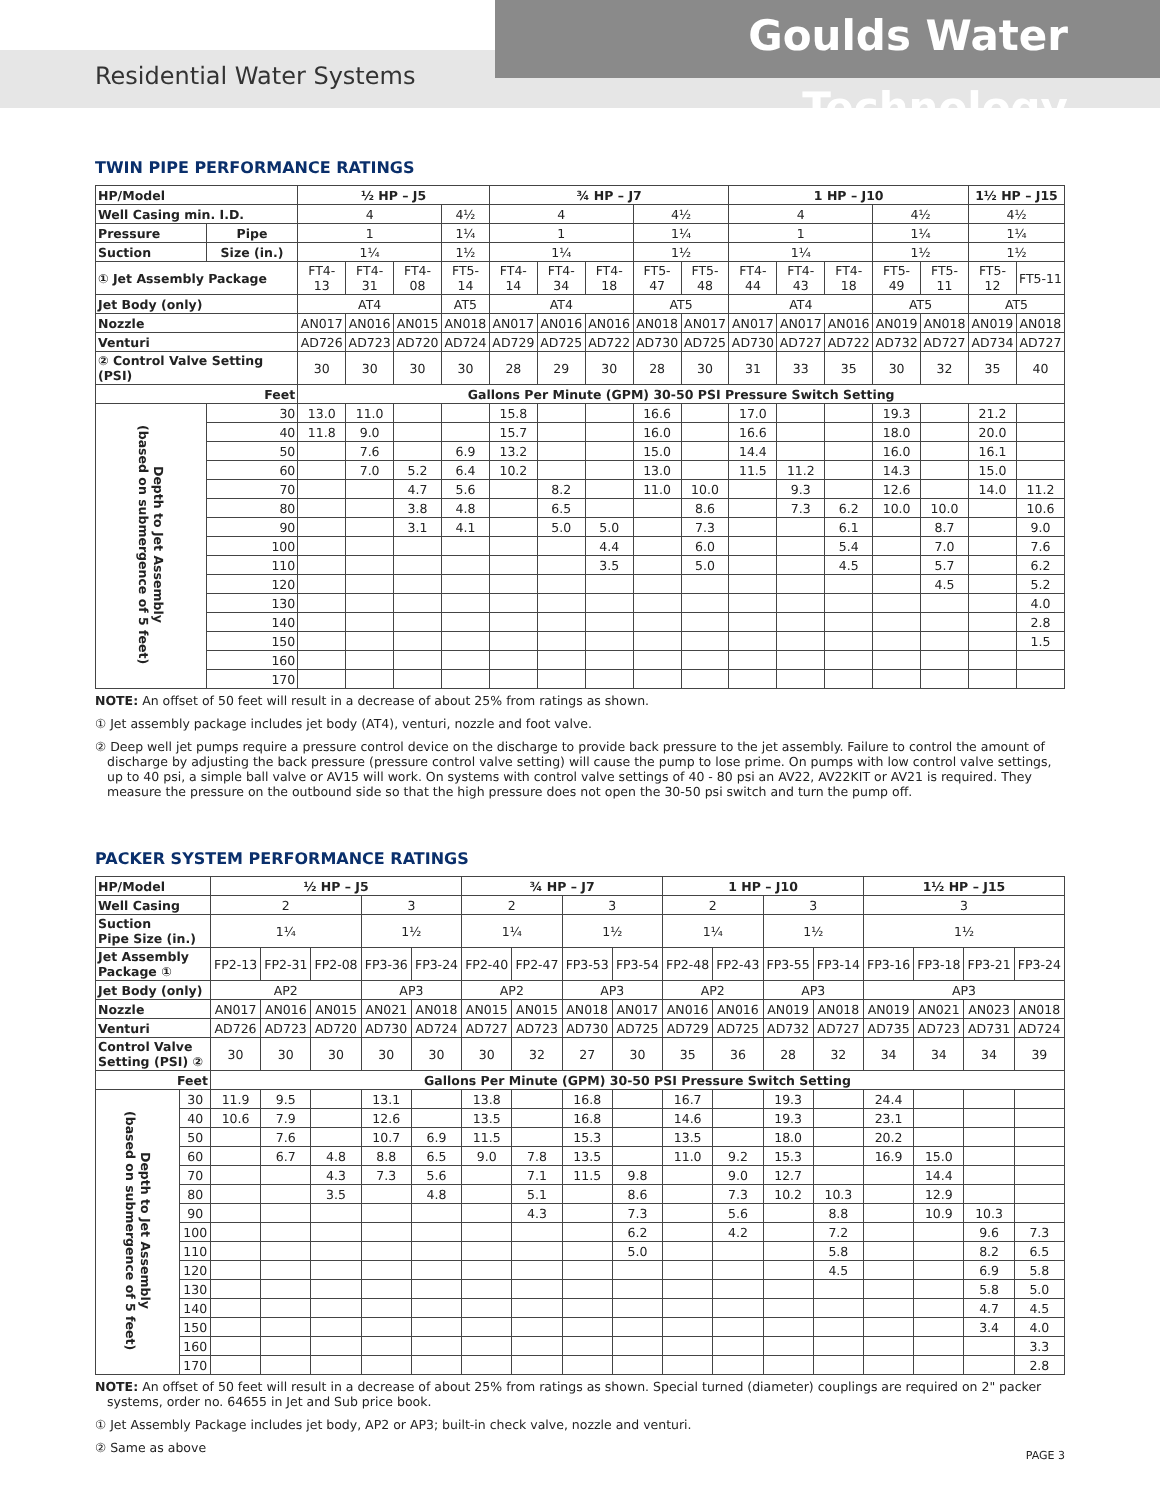Goulds Water Technology
Residential Water Systems
TWIN PIPE PERFORMANCE RATINGS
| HP/Model | | ½ HP – J5 | | | | ¾ HP – J7 | | | | | 1 HP – J10 | | | | | 1½ HP – J15 | |
| --- | --- | --- | --- | --- | --- | --- | --- | --- | --- | --- | --- | --- | --- | --- | --- | --- | --- |
| Well Casing min. I.D. | | 4 | | | 4½ | 4 | | | 4½ | | 4 | | | 4½ | | 4½ | |
| Pressure | Pipe | 1 | | | 1¼ | 1 | | | 1¼ | | 1 | | | 1¼ | | 1¼ | |
| Suction | Size (in.) | 1¼ | | | 1½ | 1¼ | | | 1½ | | 1¼ | | | 1½ | | 1½ | |
| ① Jet Assembly Package | | FT4-13 | FT4-31 | FT4-08 | FT5-14 | FT4-14 | FT4-34 | FT4-18 | FT5-47 | FT5-48 | FT4-44 | FT4-43 | FT4-18 | FT5-49 | FT5-11 | FT5-12 | FT5-11 |
| Jet Body (only) | | AT4 | | | AT5 | AT4 | | | AT5 | | AT4 | | | AT5 | | AT5 | |
| Nozzle | | AN017 | AN016 | AN015 | AN018 | AN017 | AN016 | AN016 | AN018 | AN017 | AN017 | AN017 | AN016 | AN019 | AN018 | AN019 | AN018 |
| Venturi | | AD726 | AD723 | AD720 | AD724 | AD729 | AD725 | AD722 | AD730 | AD725 | AD730 | AD727 | AD722 | AD732 | AD727 | AD734 | AD727 |
| ② Control Valve Setting (PSI) | | 30 | 30 | 30 | 30 | 28 | 29 | 30 | 28 | 30 | 31 | 33 | 35 | 30 | 32 | 35 | 40 |
| Feet | | Gallons Per Minute (GPM) 30-50 PSI Pressure Switch Setting | | | | | | | | | | | | | | | |
| Depth to Jet Assembly (based on submergence of 5 feet) | 30 | 13.0 | 11.0 | | | 15.8 | | | 16.6 | | 17.0 | | | 19.3 | | 21.2 | |
| | 40 | 11.8 | 9.0 | | | 15.7 | | | 16.0 | | 16.6 | | | 18.0 | | 20.0 | |
| | 50 | | 7.6 | | 6.9 | 13.2 | | | 15.0 | | 14.4 | | | 16.0 | | 16.1 | |
| | 60 | | 7.0 | 5.2 | 6.4 | 10.2 | | | 13.0 | | 11.5 | 11.2 | | 14.3 | | 15.0 | |
| | 70 | | | 4.7 | 5.6 | | 8.2 | | 11.0 | 10.0 | | 9.3 | | 12.6 | | 14.0 | 11.2 |
| | 80 | | | 3.8 | 4.8 | | 6.5 | | | 8.6 | | 7.3 | 6.2 | 10.0 | 10.0 | | 10.6 |
| | 90 | | | 3.1 | 4.1 | | 5.0 | 5.0 | | 7.3 | | | 6.1 | | 8.7 | | 9.0 |
| | 100 | | | | | | | 4.4 | | 6.0 | | | 5.4 | | 7.0 | | 7.6 |
| | 110 | | | | | | | 3.5 | | 5.0 | | | 4.5 | | 5.7 | | 6.2 |
| | 120 | | | | | | | | | | | | | | 4.5 | | 5.2 |
| | 130 | | | | | | | | | | | | | | | | 4.0 |
| | 140 | | | | | | | | | | | | | | | | 2.8 |
| | 150 | | | | | | | | | | | | | | | | 1.5 |
| | 160 | | | | | | | | | | | | | | | | |
| | 170 | | | | | | | | | | | | | | | | |
NOTE: An offset of 50 feet will result in a decrease of about 25% from ratings as shown.
① Jet assembly package includes jet body (AT4), venturi, nozzle and foot valve.
② Deep well jet pumps require a pressure control device on the discharge to provide back pressure to the jet assembly. Failure to control the amount of discharge by adjusting the back pressure (pressure control valve setting) will cause the pump to lose prime. On pumps with low control valve settings, up to 40 psi, a simple ball valve or AV15 will work. On systems with control valve settings of 40 - 80 psi an AV22, AV22KIT or AV21 is required. They measure the pressure on the outbound side so that the high pressure does not open the 30-50 psi switch and turn the pump off.
PACKER SYSTEM PERFORMANCE RATINGS
| HP/Model | | ½ HP – J5 | | | | | ¾ HP – J7 | | | | 1 HP – J10 | | | | 1½ HP – J15 | | | |
| --- | --- | --- | --- | --- | --- | --- | --- | --- | --- | --- | --- | --- | --- | --- | --- | --- | --- | --- |
| Well Casing | | 2 | | | 3 | | 2 | | 3 | | 2 | | 3 | | 3 | | | |
| Suction Pipe Size (in.) | | 1¼ | | | 1½ | | 1¼ | | 1½ | | 1¼ | | 1½ | | 1½ | | | |
| Jet Assembly Package ① | | FP2-13 | FP2-31 | FP2-08 | FP3-36 | FP3-24 | FP2-40 | FP2-47 | FP3-53 | FP3-54 | FP2-48 | FP2-43 | FP3-55 | FP3-14 | FP3-16 | FP3-18 | FP3-21 | FP3-24 |
| Jet Body (only) | | AP2 | | | AP3 | | AP2 | | AP3 | | AP2 | | AP3 | | AP3 | | | |
| Nozzle | | AN017 | AN016 | AN015 | AN021 | AN018 | AN015 | AN015 | AN018 | AN017 | AN016 | AN016 | AN019 | AN018 | AN019 | AN021 | AN023 | AN018 |
| Venturi | | AD726 | AD723 | AD720 | AD730 | AD724 | AD727 | AD723 | AD730 | AD725 | AD729 | AD725 | AD732 | AD727 | AD735 | AD723 | AD731 | AD724 |
| Control Valve Setting (PSI) ② | | 30 | 30 | 30 | 30 | 30 | 30 | 32 | 27 | 30 | 35 | 36 | 28 | 32 | 34 | 34 | 34 | 39 |
| Feet | | Gallons Per Minute (GPM) 30-50 PSI Pressure Switch Setting | | | | | | | | | | | | | | | | |
| Depth to Jet Assembly (based on submergence of 5 feet) | 30 | 11.9 | 9.5 | | 13.1 | | 13.8 | | 16.8 | | 16.7 | | 19.3 | | 24.4 | | | |
| | 40 | 10.6 | 7.9 | | 12.6 | | 13.5 | | 16.8 | | 14.6 | | 19.3 | | 23.1 | | | |
| | 50 | | 7.6 | | 10.7 | 6.9 | 11.5 | | 15.3 | | 13.5 | | 18.0 | | 20.2 | | | |
| | 60 | | 6.7 | 4.8 | 8.8 | 6.5 | 9.0 | 7.8 | 13.5 | | 11.0 | 9.2 | 15.3 | | 16.9 | 15.0 | | |
| | 70 | | | 4.3 | 7.3 | 5.6 | | 7.1 | 11.5 | 9.8 | | 9.0 | 12.7 | | | 14.4 | | |
| | 80 | | | 3.5 | | 4.8 | | 5.1 | | 8.6 | | 7.3 | 10.2 | 10.3 | | 12.9 | | |
| | 90 | | | | | | | 4.3 | | 7.3 | | 5.6 | | 8.8 | | 10.9 | 10.3 | |
| | 100 | | | | | | | | | 6.2 | | 4.2 | | 7.2 | | | 9.6 | 7.3 |
| | 110 | | | | | | | | | 5.0 | | | | 5.8 | | | 8.2 | 6.5 |
| | 120 | | | | | | | | | | | | | 4.5 | | | 6.9 | 5.8 |
| | 130 | | | | | | | | | | | | | | | | 5.8 | 5.0 |
| | 140 | | | | | | | | | | | | | | | | 4.7 | 4.5 |
| | 150 | | | | | | | | | | | | | | | | 3.4 | 4.0 |
| | 160 | | | | | | | | | | | | | | | | | 3.3 |
| | 170 | | | | | | | | | | | | | | | | | 2.8 |
NOTE: An offset of 50 feet will result in a decrease of about 25% from ratings as shown. Special turned (diameter) couplings are required on 2" packer systems, order no. 64655 in Jet and Sub price book.
① Jet Assembly Package includes jet body, AP2 or AP3; built-in check valve, nozzle and venturi.
② Same as above
PAGE 3